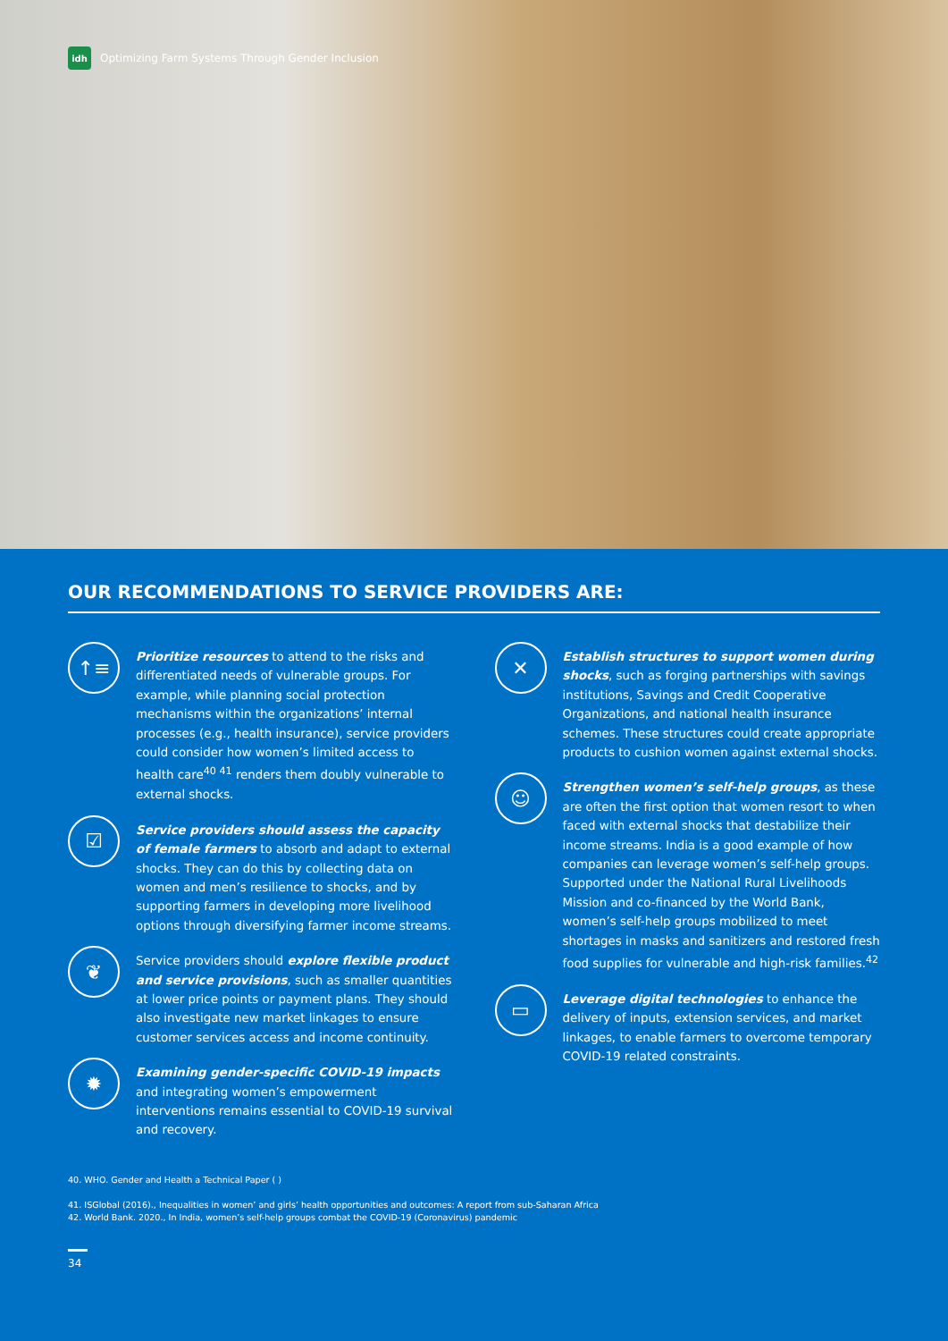idh
Optimizing Farm Systems Through Gender Inclusion
OUR RECOMMENDATIONS TO SERVICE PROVIDERS ARE:
↑≡
Prioritize resources to attend to the risks and differentiated needs of vulnerable groups. For example, while planning social protection mechanisms within the organizations’ internal processes (e.g., health insurance), service providers could consider how women’s limited access to health care<sup>40 41</sup> renders them doubly vulnerable to external shocks.
☑
Service providers should assess the capacity of female farmers to absorb and adapt to external shocks. They can do this by collecting data on women and men’s resilience to shocks, and by supporting farmers in developing more livelihood options through diversifying farmer income streams.
❦
Service providers should explore flexible product and service provisions, such as smaller quantities at lower price points or payment plans. They should also investigate new market linkages to ensure customer services access and income continuity.
✹
Examining gender-specific COVID-19 impacts and integrating women’s empowerment interventions remains essential to COVID-19 survival and recovery.
✕
Establish structures to support women during shocks, such as forging partnerships with savings institutions, Savings and Credit Cooperative Organizations, and national health insurance schemes. These structures could create appropriate products to cushion women against external shocks.
☺
Strengthen women’s self-help groups, as these are often the first option that women resort to when faced with external shocks that destabilize their income streams. India is a good example of how companies can leverage women’s self-help groups. Supported under the National Rural Livelihoods Mission and co-financed by the World Bank, women’s self-help groups mobilized to meet shortages in masks and sanitizers and restored fresh food supplies for vulnerable and high-risk families.<sup>42</sup>
▭
Leverage digital technologies to enhance the delivery of inputs, extension services, and market linkages, to enable farmers to overcome temporary COVID-19 related constraints.
40. WHO. Gender and Health a Technical Paper ( )
41. ISGlobal (2016)., Inequalities in women’ and girls’ health opportunities and outcomes: A report from sub-Saharan Africa
42. World Bank. 2020., In India, women’s self-help groups combat the COVID-19 (Coronavirus) pandemic
34